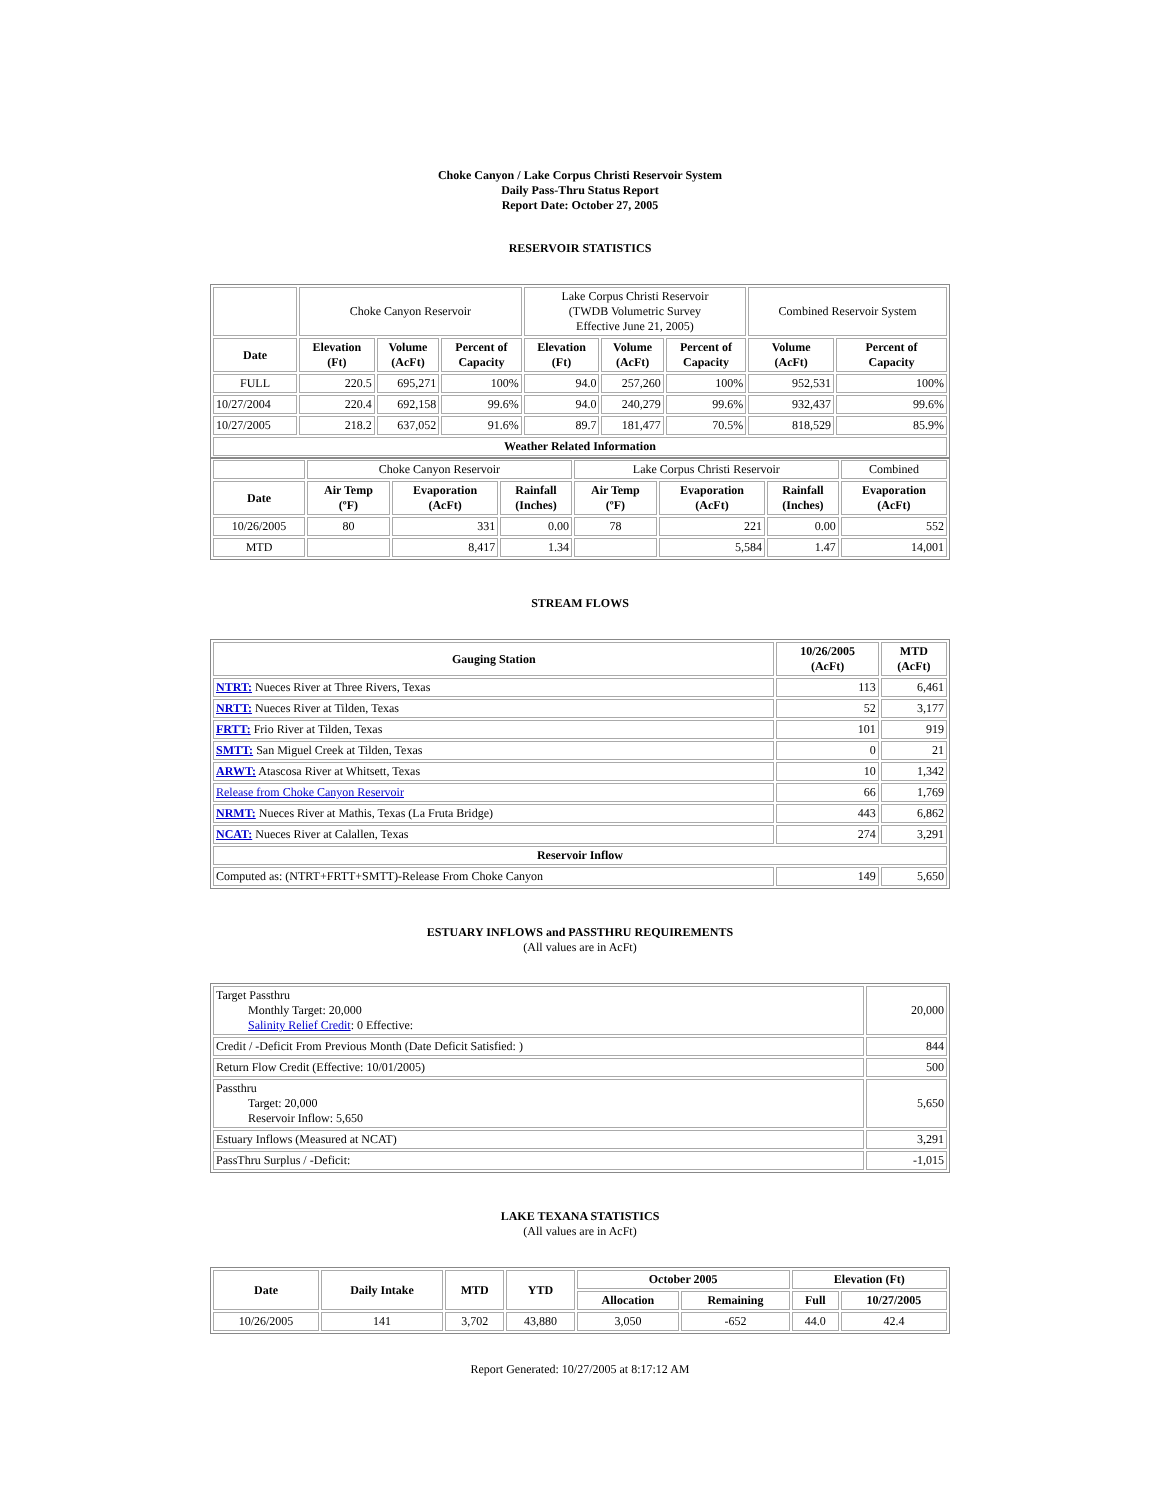Choke Canyon / Lake Corpus Christi Reservoir System
Daily Pass-Thru Status Report
Report Date: October 27, 2005
RESERVOIR STATISTICS
| | Choke Canyon Reservoir | | | Lake Corpus Christi Reservoir (TWDB Volumetric Survey Effective June 21, 2005) | | | Combined Reservoir System | |
| Date | Elevation (Ft) | Volume (AcFt) | Percent of Capacity | Elevation (Ft) | Volume (AcFt) | Percent of Capacity | Volume (AcFt) | Percent of Capacity |
| FULL | 220.5 | 695,271 | 100% | 94.0 | 257,260 | 100% | 952,531 | 100% |
| 10/27/2004 | 220.4 | 692,158 | 99.6% | 94.0 | 240,279 | 99.6% | 932,437 | 99.6% |
| 10/27/2005 | 218.2 | 637,052 | 91.6% | 89.7 | 181,477 | 70.5% | 818,529 | 85.9% |
| Weather Related Information | | | | | | | | |
| | Choke Canyon Reservoir | | | Lake Corpus Christi Reservoir | | | Combined |
| Date | Air Temp (ºF) | Evaporation (AcFt) | Rainfall (Inches) | Air Temp (ºF) | Evaporation (AcFt) | Rainfall (Inches) | Evaporation (AcFt) |
| 10/26/2005 | 80 | 331 | 0.00 | 78 | 221 | 0.00 | 552 |
| MTD | | 8,417 | 1.34 | | 5,584 | 1.47 | 14,001 |
STREAM FLOWS
| Gauging Station | 10/26/2005 (AcFt) | MTD (AcFt) |
| --- | --- | --- |
| NTRT: Nueces River at Three Rivers, Texas | 113 | 6,461 |
| NRTT: Nueces River at Tilden, Texas | 52 | 3,177 |
| FRTT: Frio River at Tilden, Texas | 101 | 919 |
| SMTT: San Miguel Creek at Tilden, Texas | 0 | 21 |
| ARWT: Atascosa River at Whitsett, Texas | 10 | 1,342 |
| Release from Choke Canyon Reservoir | 66 | 1,769 |
| NRMT: Nueces River at Mathis, Texas (La Fruta Bridge) | 443 | 6,862 |
| NCAT: Nueces River at Calallen, Texas | 274 | 3,291 |
| Reservoir Inflow | | |
| Computed as: (NTRT+FRTT+SMTT)-Release From Choke Canyon | 149 | 5,650 |
ESTUARY INFLOWS and PASSTHRU REQUIREMENTS
(All values are in AcFt)
| Target Passthru Monthly Target: 20,000 Salinity Relief Credit : 0 Effective: | 20,000 |
| Credit / -Deficit From Previous Month (Date Deficit Satisfied: ) | 844 |
| Return Flow Credit (Effective: 10/01/2005) | 500 |
| Passthru Target: 20,000 Reservoir Inflow: 5,650 | 5,650 |
| Estuary Inflows (Measured at NCAT) | 3,291 |
| PassThru Surplus / -Deficit: | -1,015 |
LAKE TEXANA STATISTICS
(All values are in AcFt)
| Date | Daily Intake | MTD | YTD | October 2005 | | Elevation (Ft) | |
| --- | --- | --- | --- | --- | --- | --- | --- |
| | | | | Allocation | Remaining | Full | 10/27/2005 |
| 10/26/2005 | 141 | 3,702 | 43,880 | 3,050 | -652 | 44.0 | 42.4 |
Report Generated: 10/27/2005 at 8:17:12 AM